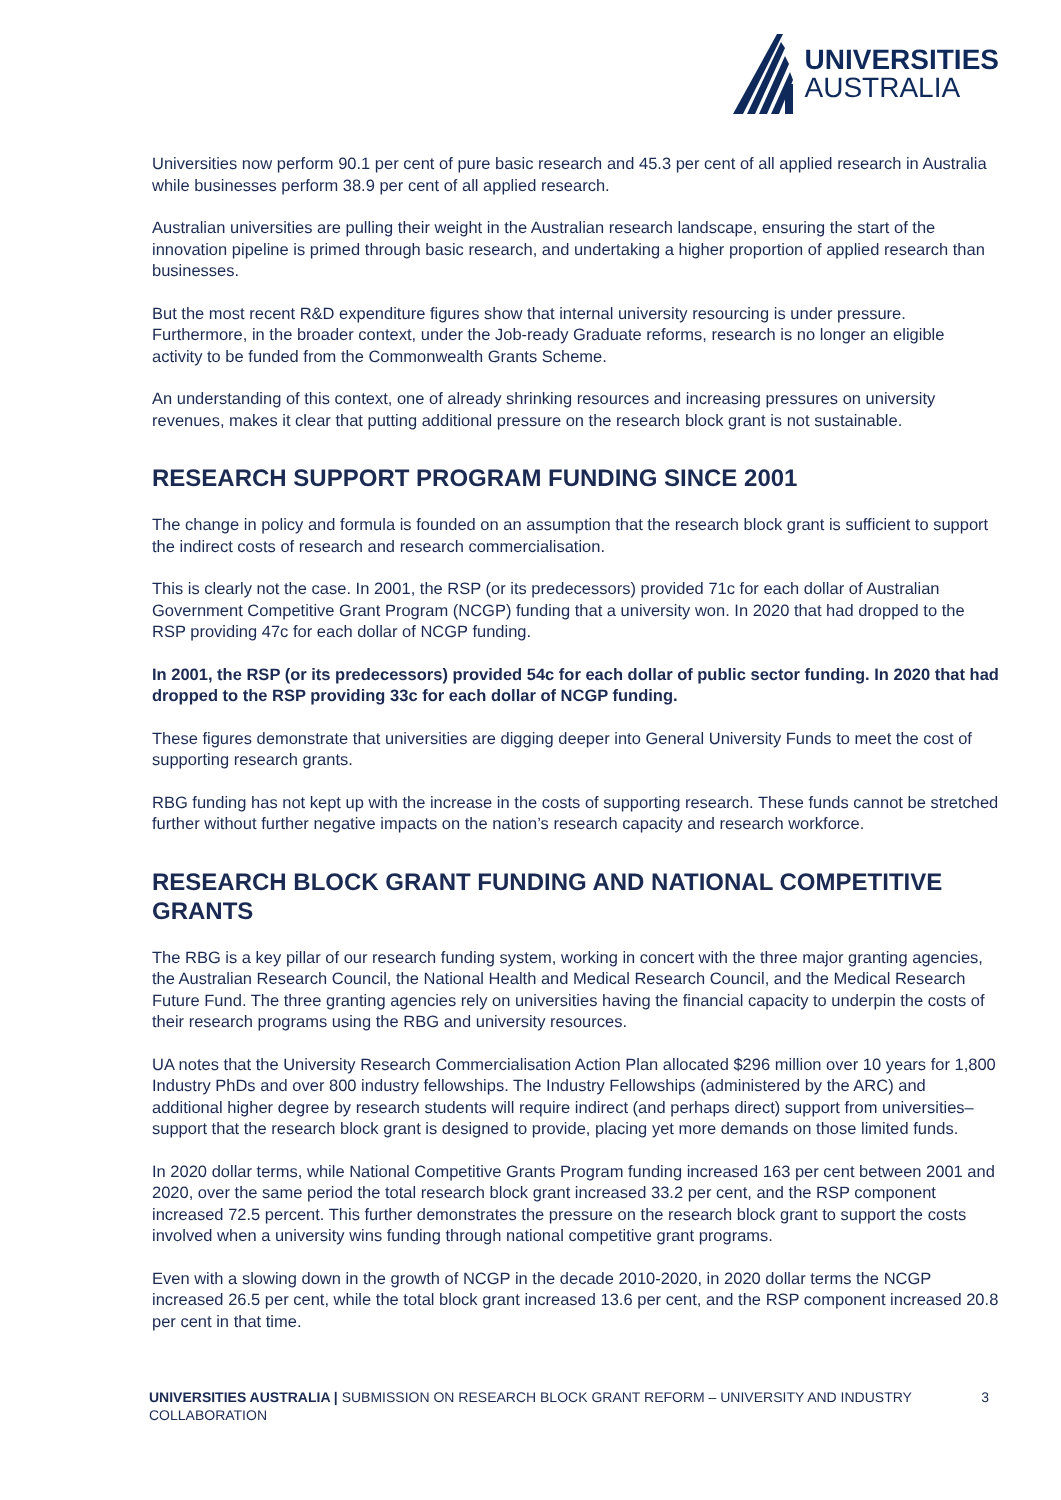UNIVERSITIES
AUSTRALIA
Universities now perform 90.1 per cent of pure basic research and 45.3 per cent of all applied research in Australia while businesses perform 38.9 per cent of all applied research.
Australian universities are pulling their weight in the Australian research landscape, ensuring the start of the innovation pipeline is primed through basic research, and undertaking a higher proportion of applied research than businesses.
But the most recent R&D expenditure figures show that internal university resourcing is under pressure. Furthermore, in the broader context, under the Job-ready Graduate reforms, research is no longer an eligible activity to be funded from the Commonwealth Grants Scheme.
An understanding of this context, one of already shrinking resources and increasing pressures on university revenues, makes it clear that putting additional pressure on the research block grant is not sustainable.
RESEARCH SUPPORT PROGRAM FUNDING SINCE 2001
The change in policy and formula is founded on an assumption that the research block grant is sufficient to support the indirect costs of research and research commercialisation.
This is clearly not the case. In 2001, the RSP (or its predecessors) provided 71c for each dollar of Australian Government Competitive Grant Program (NCGP) funding that a university won. In 2020 that had dropped to the RSP providing 47c for each dollar of NCGP funding.
In 2001, the RSP (or its predecessors) provided 54c for each dollar of public sector funding. In 2020 that had dropped to the RSP providing 33c for each dollar of NCGP funding.
These figures demonstrate that universities are digging deeper into General University Funds to meet the cost of supporting research grants.
RBG funding has not kept up with the increase in the costs of supporting research. These funds cannot be stretched further without further negative impacts on the nation’s research capacity and research workforce.
RESEARCH BLOCK GRANT FUNDING AND NATIONAL COMPETITIVE GRANTS
The RBG is a key pillar of our research funding system, working in concert with the three major granting agencies, the Australian Research Council, the National Health and Medical Research Council, and the Medical Research Future Fund. The three granting agencies rely on universities having the financial capacity to underpin the costs of their research programs using the RBG and university resources.
UA notes that the University Research Commercialisation Action Plan allocated $296 million over 10 years for 1,800 Industry PhDs and over 800 industry fellowships. The Industry Fellowships (administered by the ARC) and additional higher degree by research students will require indirect (and perhaps direct) support from universities– support that the research block grant is designed to provide, placing yet more demands on those limited funds.
In 2020 dollar terms, while National Competitive Grants Program funding increased 163 per cent between 2001 and 2020, over the same period the total research block grant increased 33.2 per cent, and the RSP component increased 72.5 percent. This further demonstrates the pressure on the research block grant to support the costs involved when a university wins funding through national competitive grant programs.
Even with a slowing down in the growth of NCGP in the decade 2010-2020, in 2020 dollar terms the NCGP increased 26.5 per cent, while the total block grant increased 13.6 per cent, and the RSP component increased 20.8 per cent in that time.
UNIVERSITIES AUSTRALIA | SUBMISSION ON RESEARCH BLOCK GRANT REFORM – UNIVERSITY AND INDUSTRY COLLABORATION
3